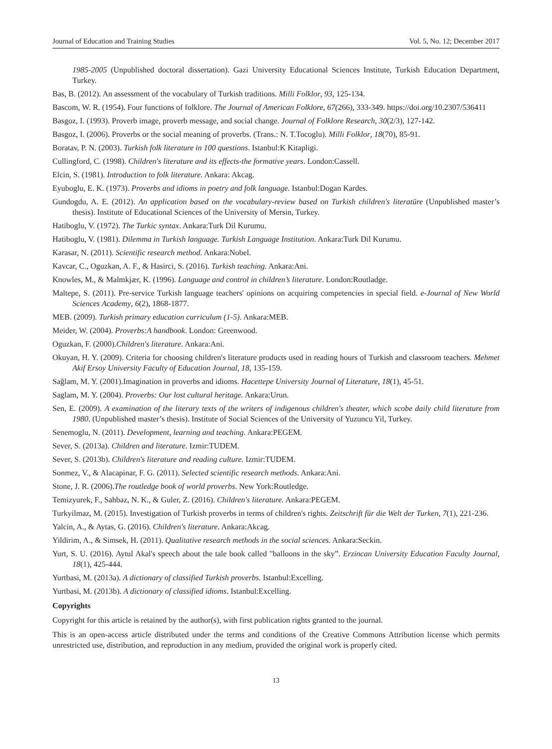Journal of Education and Training Studies Vol. 5, No. 12; December 2017
1985-2005 (Unpublished doctoral dissertation). Gazi University Educational Sciences Institute, Turkish Education Department, Turkey.
Bas, B. (2012). An assessment of the vocabulary of Turkish traditions. Milli Folklor, 93, 125-134.
Bascom, W. R. (1954). Four functions of folklore. The Journal of American Folklore, 67(266), 333-349. https://doi.org/10.2307/536411
Basgoz, I. (1993). Proverb image, proverb message, and social change. Journal of Folklore Research, 30(2/3), 127-142.
Basgoz, I. (2006). Proverbs or the social meaning of proverbs. (Trans.: N. T.Tocoglu). Milli Folklor, 18(70), 85-91.
Boratav, P. N. (2003). Turkish folk literature in 100 questions. Istanbul:K Kitapligi.
Cullingford, C. (1998). Children's literature and its effects-the formative years. London:Cassell.
Elcin, S. (1981). Introduction to folk literature. Ankara: Akcag.
Eyuboglu, E. K. (1973). Proverbs and idioms in poetry and folk language. Istanbul:Dogan Kardes.
Gundogdu, A. E. (2012). An application based on the vocabulary-review based on Turkish children's literatüre (Unpublished master’s thesis). Institute of Educational Sciences of the University of Mersin, Turkey.
Hatiboglu, V. (1972). The Turkic syntax. Ankara:Turk Dil Kurumu.
Hatiboglu, V. (1981). Dilemma in Turkish language. Turkish Language Institution. Ankara:Turk Dil Kurumu.
Karasar, N. (2011). Scientific research method. Ankara:Nobel.
Kavcar, C., Oguzkan, A. F., & Hasirci, S. (2016). Turkish teaching. Ankara:Ani.
Knowles, M., & Malmkjær, K. (1996). Language and control in children’s literature. London:Routladge.
Maltepe, S. (2011). Pre-service Turkish language teachers' opinions on acquiring competencies in special field. e-Journal of New World Sciences Academy, 6(2), 1868-1877.
MEB. (2009). Turkish primary education curriculum (1-5). Ankara:MEB.
Meider, W. (2004). Proverbs:A handbook. London: Greenwood.
Oguzkan, F. (2000).Children's literature. Ankara:Ani.
Okuyan, H. Y. (2009). Criteria for choosing children's literature products used in reading hours of Turkish and classroom teachers. Mehmet Akif Ersoy University Faculty of Education Journal, 18, 135-159.
Sağlam, M. Y. (2001).Imagination in proverbs and idioms. Hacettepe University Journal of Literature, 18(1), 45-51.
Saglam, M. Y. (2004). Proverbs: Our lost cultural heritage. Ankara:Urun.
Sen, E. (2009). A examination of the literary texts of the writers of indigenous children's theater, which scobe daily child literature from 1980. (Unpublished master’s thesis). Institute of Social Sciences of the University of Yuzuncu Yil, Turkey.
Senemoglu, N. (2011). Development, learning and teaching. Ankara:PEGEM.
Sever, S. (2013a). Children and literature. Izmir:TUDEM.
Sever, S. (2013b). Children's literature and reading culture. Izmir:TUDEM.
Sonmez, V., & Alacapinar, F. G. (2011). Selected scientific research methods. Ankara:Ani.
Stone, J. R. (2006).The routledge book of world proverbs. New York:Routledge.
Temizyurek, F., Sahbaz, N. K., & Guler, Z. (2016). Children's literature. Ankara:PEGEM.
Turkyilmaz, M. (2015). Investigation of Turkish proverbs in terms of children's rights. Zeitschrift für die Welt der Turken, 7(1), 221-236.
Yalcin, A., & Aytas, G. (2016). Children's literature. Ankara:Akcag.
Yildirim, A., & Simsek, H. (2011). Qualitative research methods in the social sciences. Ankara:Seckin.
Yurt, S. U. (2016). Aytul Akal's speech about the tale book called "balloons in the sky”. Erzincan University Education Faculty Journal, 18(1), 425-444.
Yurtbasi, M. (2013a). A dictionary of classified Turkish proverbs. Istanbul:Excelling.
Yurtbasi, M. (2013b). A dictionary of classified idioms. Istanbul:Excelling.
Copyrights
Copyright for this article is retained by the author(s), with first publication rights granted to the journal.
This is an open-access article distributed under the terms and conditions of the Creative Commons Attribution license which permits unrestricted use, distribution, and reproduction in any medium, provided the original work is properly cited.
13